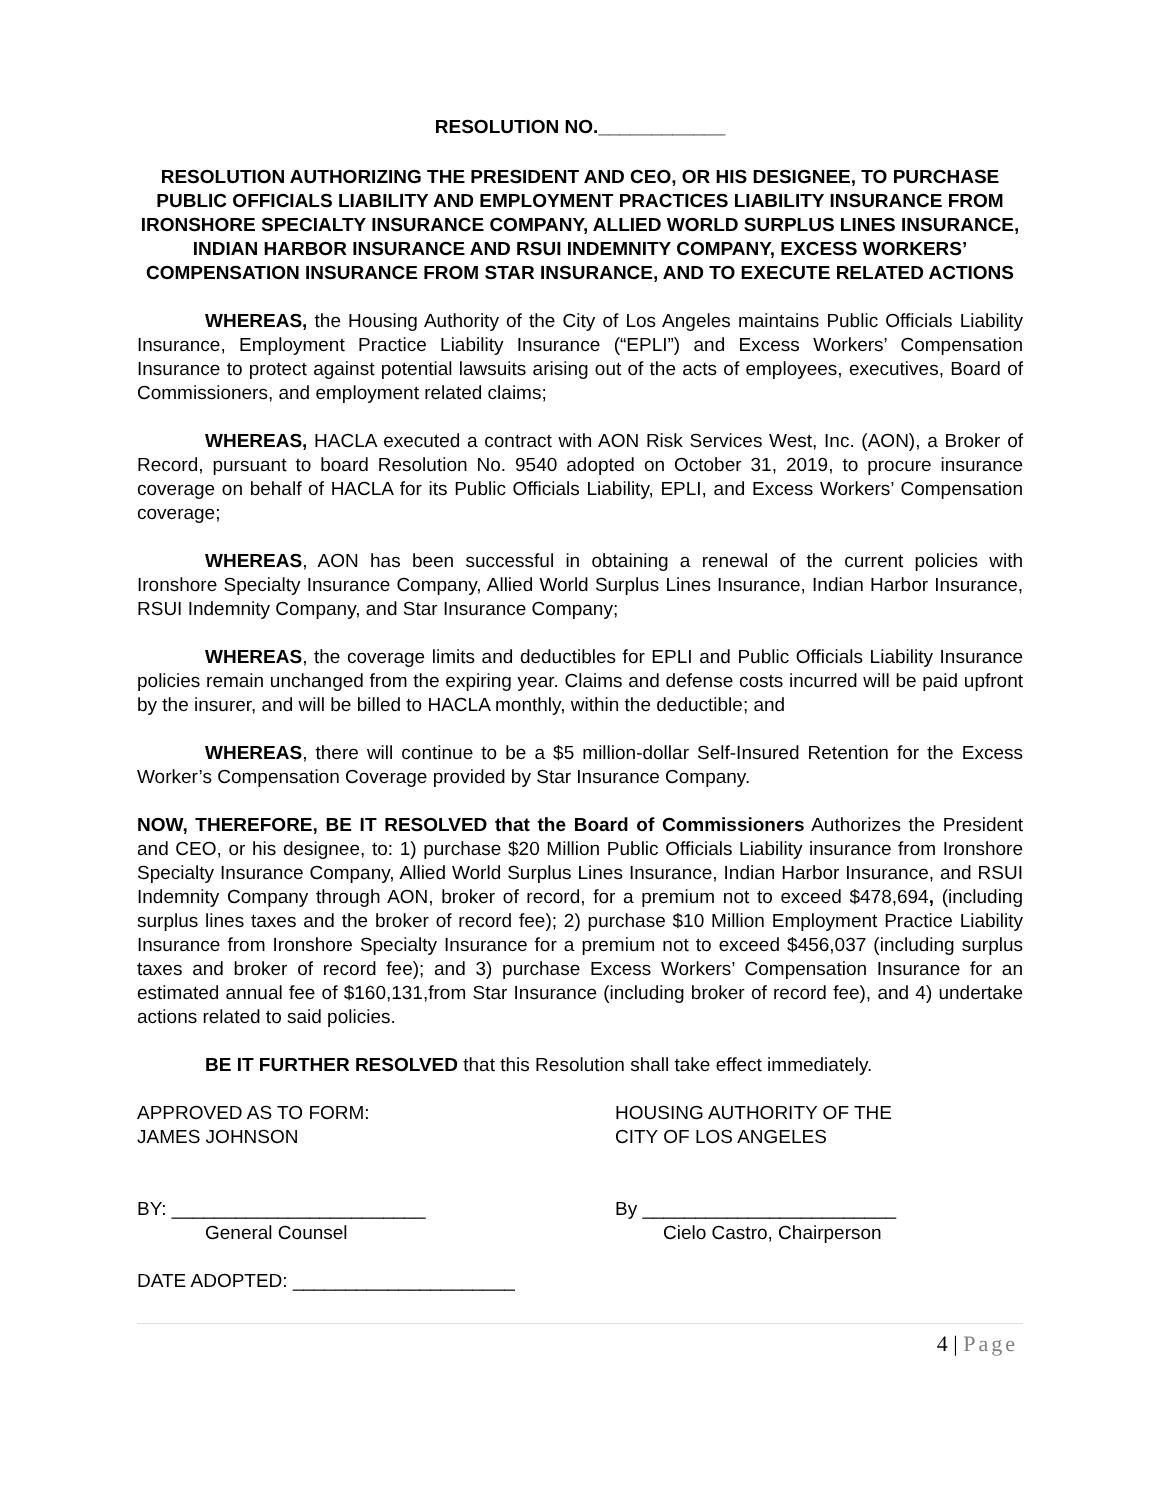RESOLUTION NO.____________
RESOLUTION AUTHORIZING THE PRESIDENT AND CEO, OR HIS DESIGNEE, TO PURCHASE PUBLIC OFFICIALS LIABILITY AND EMPLOYMENT PRACTICES LIABILITY INSURANCE FROM IRONSHORE SPECIALTY INSURANCE COMPANY, ALLIED WORLD SURPLUS LINES INSURANCE, INDIAN HARBOR INSURANCE AND RSUI INDEMNITY COMPANY, EXCESS WORKERS’ COMPENSATION INSURANCE FROM STAR INSURANCE, AND TO EXECUTE RELATED ACTIONS
WHEREAS, the Housing Authority of the City of Los Angeles maintains Public Officials Liability Insurance, Employment Practice Liability Insurance (“EPLI”) and Excess Workers’ Compensation Insurance to protect against potential lawsuits arising out of the acts of employees, executives, Board of Commissioners, and employment related claims;
WHEREAS, HACLA executed a contract with AON Risk Services West, Inc. (AON), a Broker of Record, pursuant to board Resolution No. 9540 adopted on October 31, 2019, to procure insurance coverage on behalf of HACLA for its Public Officials Liability, EPLI, and Excess Workers’ Compensation coverage;
WHEREAS, AON has been successful in obtaining a renewal of the current policies with Ironshore Specialty Insurance Company, Allied World Surplus Lines Insurance, Indian Harbor Insurance, RSUI Indemnity Company, and Star Insurance Company;
WHEREAS, the coverage limits and deductibles for EPLI and Public Officials Liability Insurance policies remain unchanged from the expiring year. Claims and defense costs incurred will be paid upfront by the insurer, and will be billed to HACLA monthly, within the deductible; and
WHEREAS, there will continue to be a $5 million-dollar Self-Insured Retention for the Excess Worker’s Compensation Coverage provided by Star Insurance Company.
NOW, THEREFORE, BE IT RESOLVED that the Board of Commissioners Authorizes the President and CEO, or his designee, to: 1) purchase $20 Million Public Officials Liability insurance from Ironshore Specialty Insurance Company, Allied World Surplus Lines Insurance, Indian Harbor Insurance, and RSUI Indemnity Company through AON, broker of record, for a premium not to exceed $478,694, (including surplus lines taxes and the broker of record fee); 2) purchase $10 Million Employment Practice Liability Insurance from Ironshore Specialty Insurance for a premium not to exceed $456,037 (including surplus taxes and broker of record fee); and 3) purchase Excess Workers’ Compensation Insurance for an estimated annual fee of $160,131,from Star Insurance (including broker of record fee), and 4) undertake actions related to said policies.
BE IT FURTHER RESOLVED that this Resolution shall take effect immediately.
APPROVED AS TO FORM:
JAMES JOHNSON
HOUSING AUTHORITY OF THE
CITY OF LOS ANGELES
BY: ________________________
General Counsel
By ________________________
Cielo Castro, Chairperson
DATE ADOPTED: _____________________
4 | Page